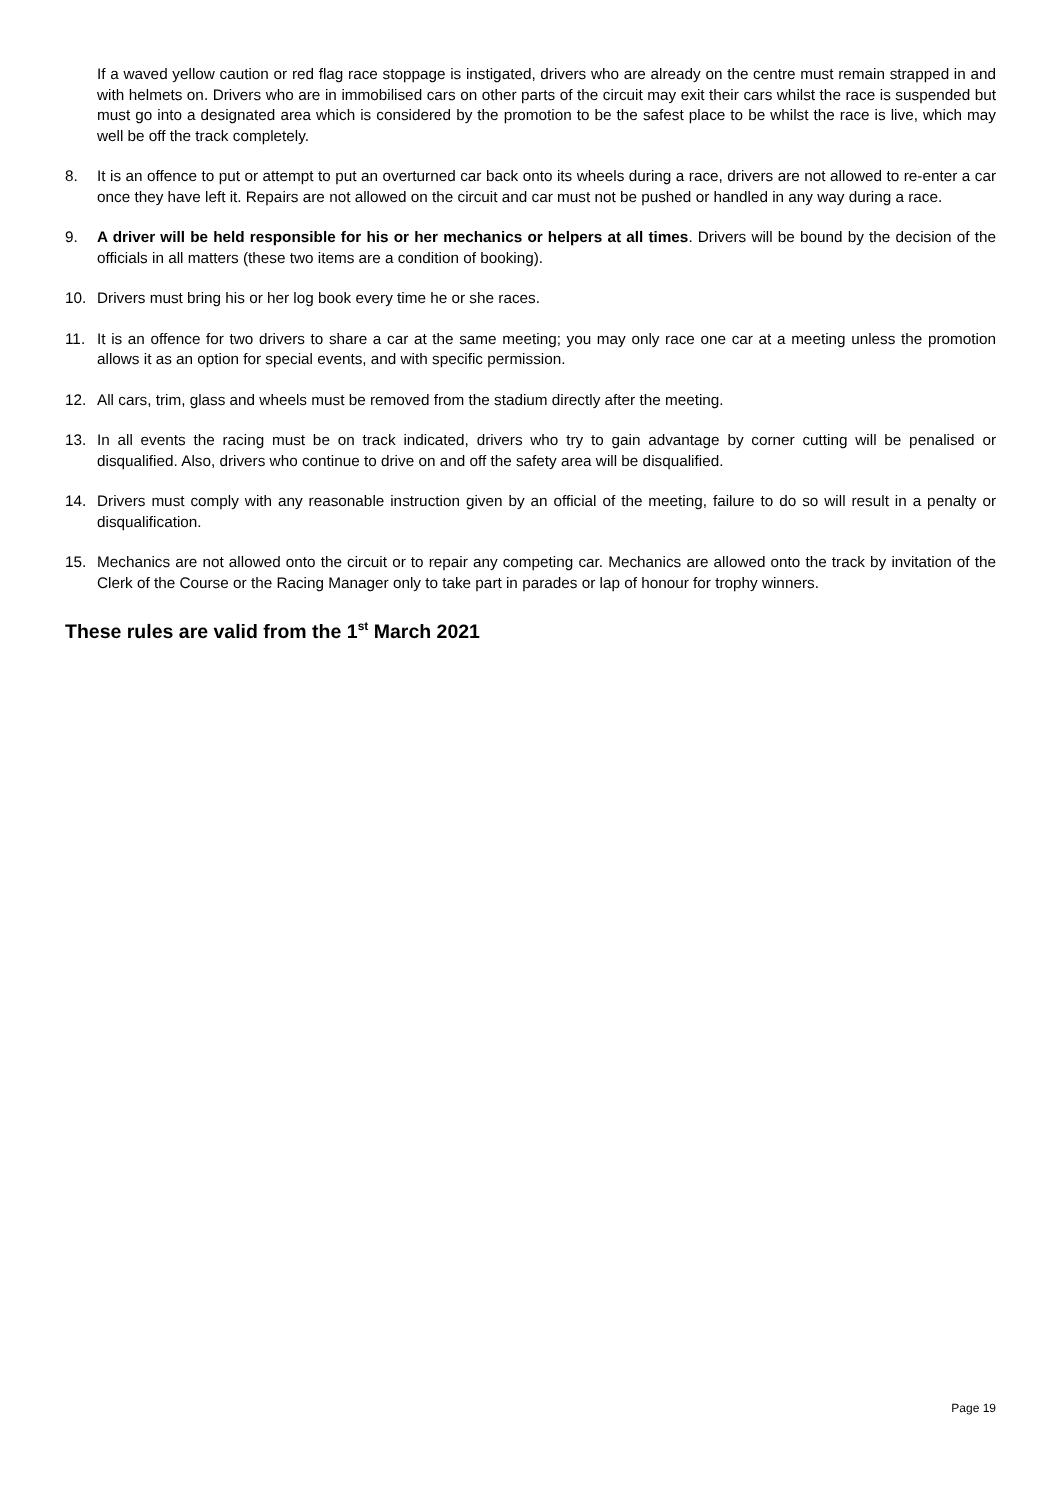If a waved yellow caution or red flag race stoppage is instigated, drivers who are already on the centre must remain strapped in and with helmets on. Drivers who are in immobilised cars on other parts of the circuit may exit their cars whilst the race is suspended but must go into a designated area which is considered by the promotion to be the safest place to be whilst the race is live, which may well be off the track completely.
8. It is an offence to put or attempt to put an overturned car back onto its wheels during a race, drivers are not allowed to re-enter a car once they have left it. Repairs are not allowed on the circuit and car must not be pushed or handled in any way during a race.
9. A driver will be held responsible for his or her mechanics or helpers at all times. Drivers will be bound by the decision of the officials in all matters (these two items are a condition of booking).
10. Drivers must bring his or her log book every time he or she races.
11. It is an offence for two drivers to share a car at the same meeting; you may only race one car at a meeting unless the promotion allows it as an option for special events, and with specific permission.
12. All cars, trim, glass and wheels must be removed from the stadium directly after the meeting.
13. In all events the racing must be on track indicated, drivers who try to gain advantage by corner cutting will be penalised or disqualified. Also, drivers who continue to drive on and off the safety area will be disqualified.
14. Drivers must comply with any reasonable instruction given by an official of the meeting, failure to do so will result in a penalty or disqualification.
15. Mechanics are not allowed onto the circuit or to repair any competing car. Mechanics are allowed onto the track by invitation of the Clerk of the Course or the Racing Manager only to take part in parades or lap of honour for trophy winners.
These rules are valid from the 1<sup>st</sup> March 2021
Page 19